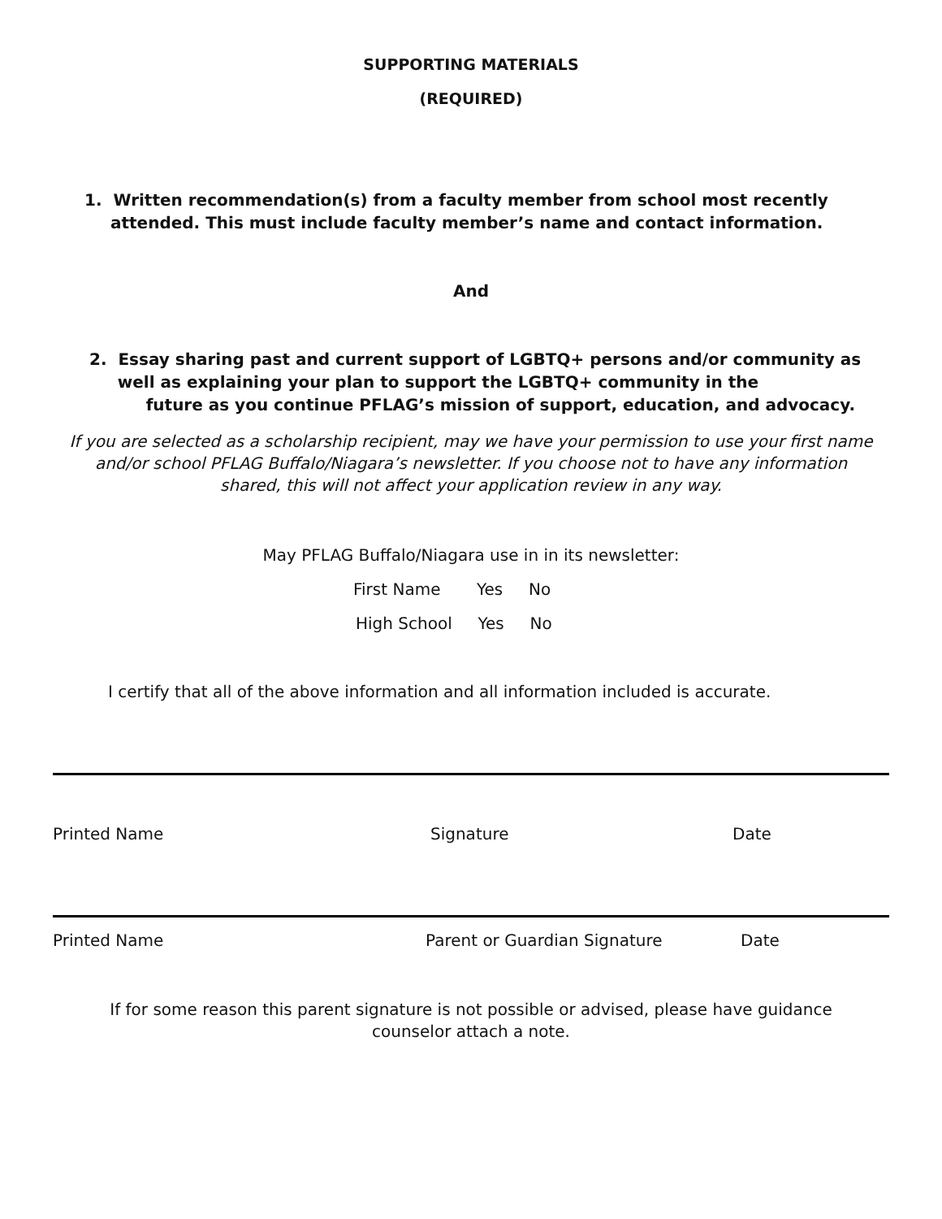SUPPORTING MATERIALS
(REQUIRED)
1. Written recommendation(s) from a faculty member from school most recently attended. This must include faculty member’s name and contact information.
And
2. Essay sharing past and current support of LGBTQ+ persons and/or community as
well as explaining your plan to support the LGBTQ+ community in the
future as you continue PFLAG’s mission of support, education, and advocacy.
If you are selected as a scholarship recipient, may we have your permission to use your first name and/or school PFLAG Buffalo/Niagara’s newsletter. If you choose not to have any information shared, this will not affect your application review in any way.
May PFLAG Buffalo/Niagara use in in its newsletter:
First Name Yes No
High School Yes No
I certify that all of the above information and all information included is accurate.
Printed Name Signature Date
Printed Name Parent or Guardian Signature Date
If for some reason this parent signature is not possible or advised, please have guidance counselor attach a note.